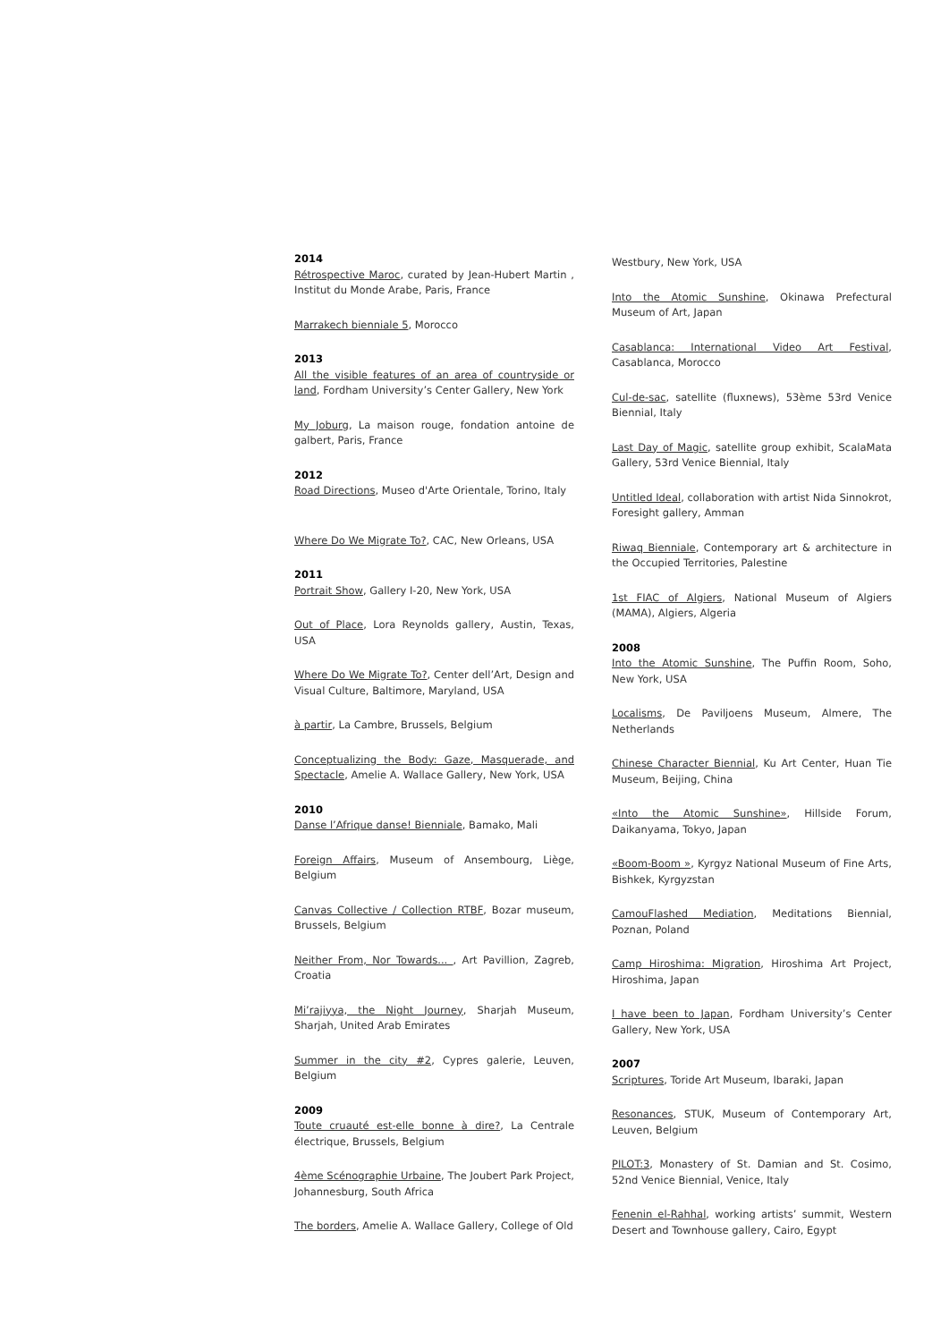2014
Rétrospective Maroc, curated by Jean-Hubert Martin , Institut du Monde Arabe, Paris, France
Marrakech bienniale 5, Morocco
2013
All the visible features of an area of countryside or land, Fordham University’s Center Gallery, New York
My Joburg, La maison rouge, fondation antoine de galbert, Paris, France
2012
Road Directions, Museo d'Arte Orientale, Torino, Italy
Where Do We Migrate To?, CAC, New Orleans, USA
2011
Portrait Show, Gallery I-20, New York, USA
Out of Place, Lora Reynolds gallery, Austin, Texas, USA
Where Do We Migrate To?, Center dell’Art, Design and Visual Culture, Baltimore, Maryland, USA
à partir, La Cambre, Brussels, Belgium
Conceptualizing the Body: Gaze, Masquerade, and Spectacle, Amelie A. Wallace Gallery, New York, USA
2010
Danse l’Afrique danse! Bienniale, Bamako, Mali
Foreign Affairs, Museum of Ansembourg, Liège, Belgium
Canvas Collective / Collection RTBF, Bozar museum, Brussels, Belgium
Neither From, Nor Towards... , Art Pavillion, Zagreb, Croatia
Mi’rajiyya, the Night Journey, Sharjah Museum, Sharjah, United Arab Emirates
Summer in the city #2, Cypres galerie, Leuven, Belgium
2009
Toute cruauté est-elle bonne à dire?, La Centrale électrique, Brussels, Belgium
4ème Scénographie Urbaine, The Joubert Park Project, Johannesburg, South Africa
The borders, Amelie A. Wallace Gallery, College of Old
Westbury, New York, USA
Into the Atomic Sunshine, Okinawa Prefectural Museum of Art, Japan
Casablanca: International Video Art Festival, Casablanca, Morocco
Cul-de-sac, satellite (fluxnews), 53ème 53rd Venice Biennial, Italy
Last Day of Magic, satellite group exhibit, ScalaMata Gallery, 53rd Venice Biennial, Italy
Untitled Ideal, collaboration with artist Nida Sinnokrot, Foresight gallery, Amman
Riwaq Bienniale, Contemporary art & architecture in the Occupied Territories, Palestine
1st FIAC of Algiers, National Museum of Algiers (MAMA), Algiers, Algeria
2008
Into the Atomic Sunshine, The Puffin Room, Soho, New York, USA
Localisms, De Paviljoens Museum, Almere, The Netherlands
Chinese Character Biennial, Ku Art Center, Huan Tie Museum, Beijing, China
«Into the Atomic Sunshine», Hillside Forum, Daikanyama, Tokyo, Japan
«Boom-Boom », Kyrgyz National Museum of Fine Arts, Bishkek, Kyrgyzstan
CamouFlashed Mediation, Meditations Biennial, Poznan, Poland
Camp Hiroshima: Migration, Hiroshima Art Project, Hiroshima, Japan
I have been to Japan, Fordham University’s Center Gallery, New York, USA
2007
Scriptures, Toride Art Museum, Ibaraki, Japan
Resonances, STUK, Museum of Contemporary Art, Leuven, Belgium
PILOT:3, Monastery of St. Damian and St. Cosimo, 52nd Venice Biennial, Venice, Italy
Fenenin el-Rahhal, working artists’ summit, Western Desert and Townhouse gallery, Cairo, Egypt